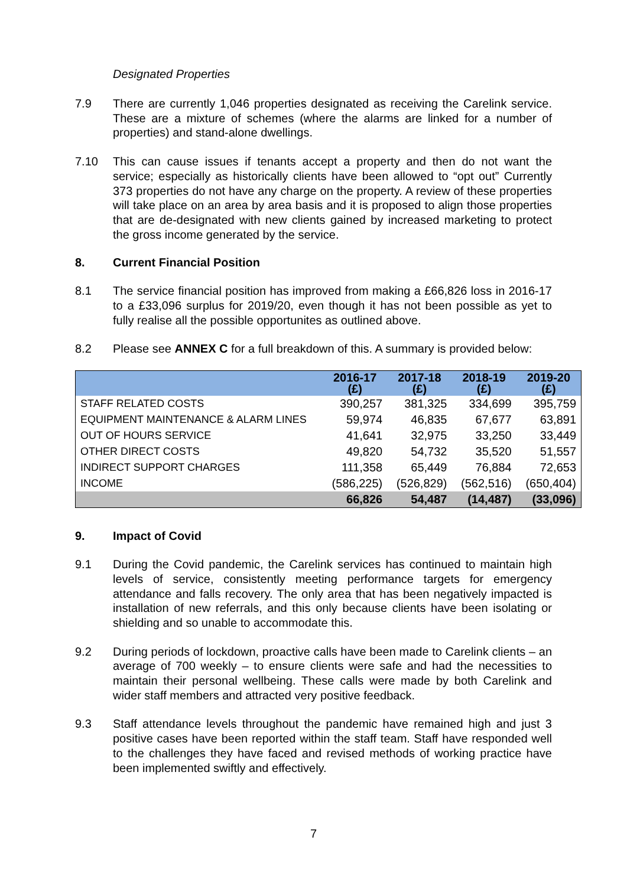Designated Properties
7.9 There are currently 1,046 properties designated as receiving the Carelink service. These are a mixture of schemes (where the alarms are linked for a number of properties) and stand-alone dwellings.
7.10 This can cause issues if tenants accept a property and then do not want the service; especially as historically clients have been allowed to “opt out” Currently 373 properties do not have any charge on the property. A review of these properties will take place on an area by area basis and it is proposed to align those properties that are de-designated with new clients gained by increased marketing to protect the gross income generated by the service.
8. Current Financial Position
8.1 The service financial position has improved from making a £66,826 loss in 2016-17 to a £33,096 surplus for 2019/20, even though it has not been possible as yet to fully realise all the possible opportunites as outlined above.
8.2 Please see ANNEX C for a full breakdown of this. A summary is provided below:
| | 2016-17 (£) | 2017-18 (£) | 2018-19 (£) | 2019-20 (£) |
| --- | --- | --- | --- | --- |
| STAFF RELATED COSTS | 390,257 | 381,325 | 334,699 | 395,759 |
| EQUIPMENT MAINTENANCE & ALARM LINES | 59,974 | 46,835 | 67,677 | 63,891 |
| OUT OF HOURS SERVICE | 41,641 | 32,975 | 33,250 | 33,449 |
| OTHER DIRECT COSTS | 49,820 | 54,732 | 35,520 | 51,557 |
| INDIRECT SUPPORT CHARGES | 111,358 | 65,449 | 76,884 | 72,653 |
| INCOME | (586,225) | (526,829) | (562,516) | (650,404) |
| | 66,826 | 54,487 | (14,487) | (33,096) |
9. Impact of Covid
9.1 During the Covid pandemic, the Carelink services has continued to maintain high levels of service, consistently meeting performance targets for emergency attendance and falls recovery. The only area that has been negatively impacted is installation of new referrals, and this only because clients have been isolating or shielding and so unable to accommodate this.
9.2 During periods of lockdown, proactive calls have been made to Carelink clients – an average of 700 weekly – to ensure clients were safe and had the necessities to maintain their personal wellbeing. These calls were made by both Carelink and wider staff members and attracted very positive feedback.
9.3 Staff attendance levels throughout the pandemic have remained high and just 3 positive cases have been reported within the staff team. Staff have responded well to the challenges they have faced and revised methods of working practice have been implemented swiftly and effectively.
7